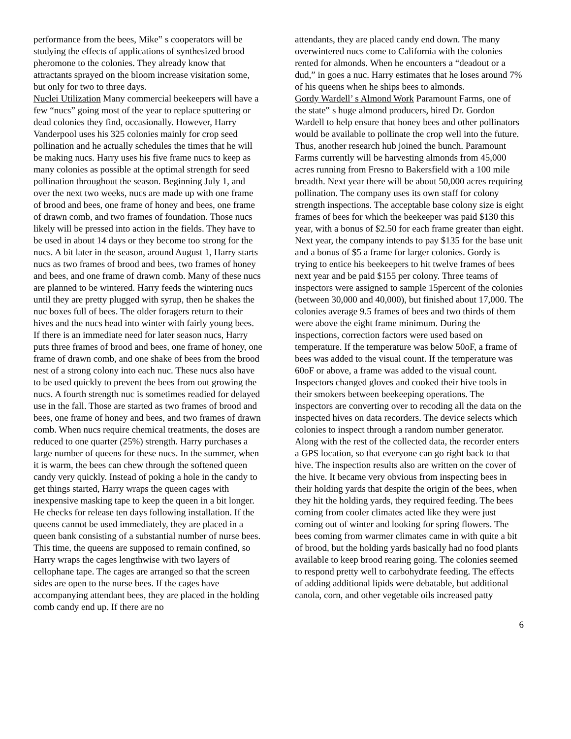performance from the bees, Mike‟ s cooperators will be studying the effects of applications of synthesized brood pheromone to the colonies. They already know that attractants sprayed on the bloom increase visitation some, but only for two to three days.
Nuclei Utilization Many commercial beekeepers will have a few “nucs” going most of the year to replace sputtering or dead colonies they find, occasionally. However, Harry Vanderpool uses his 325 colonies mainly for crop seed pollination and he actually schedules the times that he will be making nucs. Harry uses his five frame nucs to keep as many colonies as possible at the optimal strength for seed pollination throughout the season. Beginning July 1, and over the next two weeks, nucs are made up with one frame of brood and bees, one frame of honey and bees, one frame of drawn comb, and two frames of foundation. Those nucs likely will be pressed into action in the fields. They have to be used in about 14 days or they become too strong for the nucs. A bit later in the season, around August 1, Harry starts nucs as two frames of brood and bees, two frames of honey and bees, and one frame of drawn comb. Many of these nucs are planned to be wintered. Harry feeds the wintering nucs until they are pretty plugged with syrup, then he shakes the nuc boxes full of bees. The older foragers return to their hives and the nucs head into winter with fairly young bees. If there is an immediate need for later season nucs, Harry puts three frames of brood and bees, one frame of honey, one frame of drawn comb, and one shake of bees from the brood nest of a strong colony into each nuc. These nucs also have to be used quickly to prevent the bees from out growing the nucs. A fourth strength nuc is sometimes readied for delayed use in the fall. Those are started as two frames of brood and bees, one frame of honey and bees, and two frames of drawn comb. When nucs require chemical treatments, the doses are reduced to one quarter (25%) strength. Harry purchases a large number of queens for these nucs. In the summer, when it is warm, the bees can chew through the softened queen candy very quickly. Instead of poking a hole in the candy to get things started, Harry wraps the queen cages with inexpensive masking tape to keep the queen in a bit longer. He checks for release ten days following installation. If the queens cannot be used immediately, they are placed in a queen bank consisting of a substantial number of nurse bees. This time, the queens are supposed to remain confined, so Harry wraps the cages lengthwise with two layers of cellophane tape. The cages are arranged so that the screen sides are open to the nurse bees. If the cages have accompanying attendant bees, they are placed in the holding comb candy end up. If there are no
attendants, they are placed candy end down. The many overwintered nucs come to California with the colonies rented for almonds. When he encounters a “deadout or a dud,” in goes a nuc. Harry estimates that he loses around 7% of his queens when he ships bees to almonds.
Gordy Wardell’ s Almond Work Paramount Farms, one of the state‟ s huge almond producers, hired Dr. Gordon Wardell to help ensure that honey bees and other pollinators would be available to pollinate the crop well into the future. Thus, another research hub joined the bunch. Paramount Farms currently will be harvesting almonds from 45,000 acres running from Fresno to Bakersfield with a 100 mile breadth. Next year there will be about 50,000 acres requiring pollination. The company uses its own staff for colony strength inspections. The acceptable base colony size is eight frames of bees for which the beekeeper was paid $130 this year, with a bonus of $2.50 for each frame greater than eight. Next year, the company intends to pay $135 for the base unit and a bonus of $5 a frame for larger colonies. Gordy is trying to entice his beekeepers to hit twelve frames of bees next year and be paid $155 per colony. Three teams of inspectors were assigned to sample 15percent of the colonies (between 30,000 and 40,000), but finished about 17,000. The colonies average 9.5 frames of bees and two thirds of them were above the eight frame minimum. During the inspections, correction factors were used based on temperature. If the temperature was below 50oF, a frame of bees was added to the visual count. If the temperature was 60oF or above, a frame was added to the visual count. Inspectors changed gloves and cooked their hive tools in their smokers between beekeeping operations. The inspectors are converting over to recoding all the data on the inspected hives on data recorders. The device selects which colonies to inspect through a random number generator. Along with the rest of the collected data, the recorder enters a GPS location, so that everyone can go right back to that hive. The inspection results also are written on the cover of the hive. It became very obvious from inspecting bees in their holding yards that despite the origin of the bees, when they hit the holding yards, they required feeding. The bees coming from cooler climates acted like they were just coming out of winter and looking for spring flowers. The bees coming from warmer climates came in with quite a bit of brood, but the holding yards basically had no food plants available to keep brood rearing going. The colonies seemed to respond pretty well to carbohydrate feeding. The effects of adding additional lipids were debatable, but additional canola, corn, and other vegetable oils increased patty
6